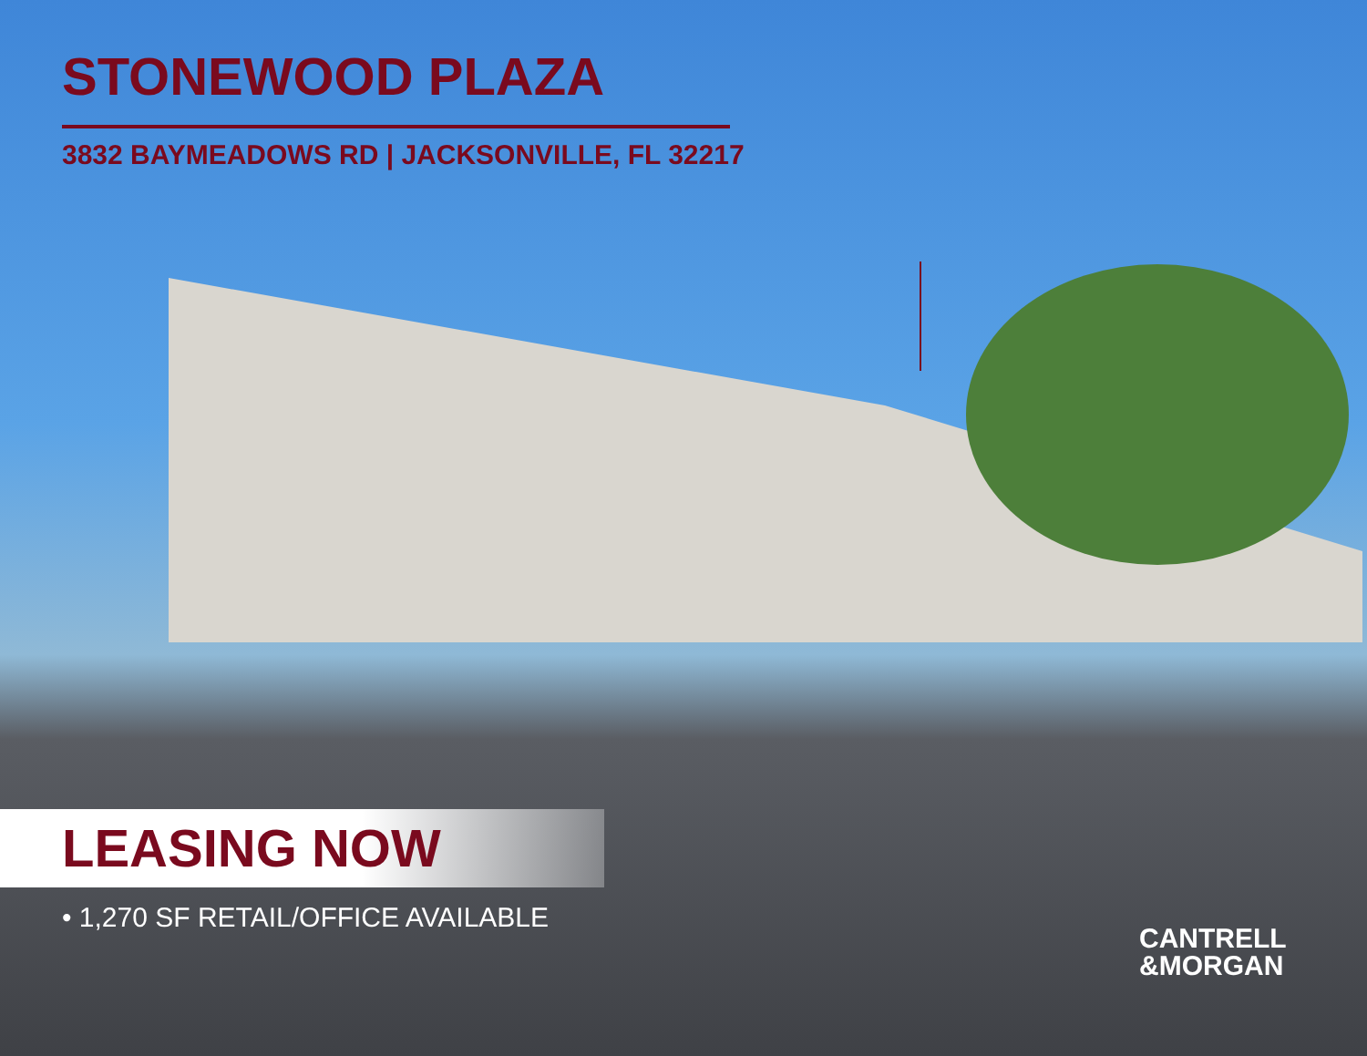STONEWOOD PLAZA
3832 BAYMEADOWS RD | JACKSONVILLE, FL 32217
LEASING NOW
• 1,270 SF RETAIL/OFFICE AVAILABLE
CANTRELL
&MORGAN